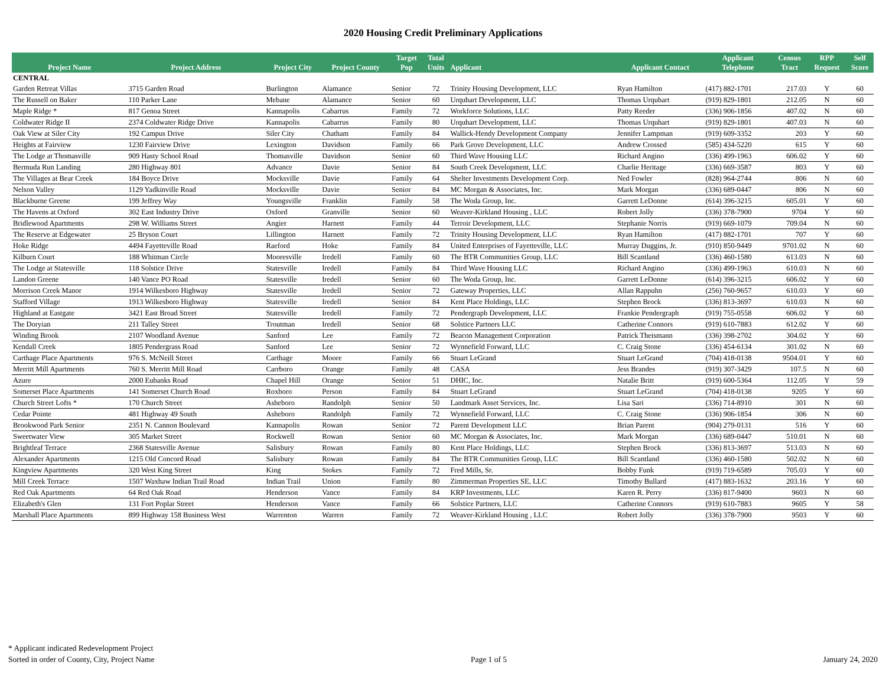2020 Housing Credit Preliminary Applications
| Project Name | Project Address | Project City | Project County | Target Pop | Total Units | Applicant | Applicant Contact | Applicant Telephone | Census Tract | RPP Request | Self Score |
| --- | --- | --- | --- | --- | --- | --- | --- | --- | --- | --- | --- |
| CENTRAL | | | | | | | | | | | |
| Garden Retreat Villas | 3715 Garden Road | Burlington | Alamance | Senior | 72 | Trinity Housing Development, LLC | Ryan Hamilton | (417) 882-1701 | 217.03 | Y | 60 |
| The Russell on Baker | 110 Parker Lane | Mebane | Alamance | Senior | 60 | Urquhart Development, LLC | Thomas Urquhart | (919) 829-1801 | 212.05 | N | 60 |
| Maple Ridge * | 817 Genoa Street | Kannapolis | Cabarrus | Family | 72 | Workforce Solutions, LLC | Patty Reeder | (336) 906-1856 | 407.02 | N | 60 |
| Coldwater Ridge II | 2374 Coldwater Ridge Drive | Kannapolis | Cabarrus | Family | 80 | Urquhart Development, LLC | Thomas Urquhart | (919) 829-1801 | 407.03 | N | 60 |
| Oak View at Siler City | 192 Campus Drive | Siler City | Chatham | Family | 84 | Wallick-Hendy Development Company | Jennifer Lampman | (919) 609-3352 | 203 | Y | 60 |
| Heights at Fairview | 1230 Fairview Drive | Lexington | Davidson | Family | 66 | Park Grove Development, LLC | Andrew Crossed | (585) 434-5220 | 615 | Y | 60 |
| The Lodge at Thomasville | 909 Hasty School Road | Thomasville | Davidson | Senior | 60 | Third Wave Housing LLC | Richard Angino | (336) 499-1963 | 606.02 | Y | 60 |
| Bermuda Run Landing | 280 Highway 801 | Advance | Davie | Senior | 84 | South Creek Development, LLC | Charlie Heritage | (336) 669-3587 | 803 | Y | 60 |
| The Villages at Bear Creek | 184 Boyce Drive | Mocksville | Davie | Family | 64 | Shelter Investments Development Corp. | Ned Fowler | (828) 964-2744 | 806 | N | 60 |
| Nelson Valley | 1129 Yadkinville Road | Mocksville | Davie | Senior | 84 | MC Morgan & Associates, Inc. | Mark Morgan | (336) 689-0447 | 806 | N | 60 |
| Blackburne Greene | 199 Jeffrey Way | Youngsville | Franklin | Family | 58 | The Woda Group, Inc. | Garrett LeDonne | (614) 396-3215 | 605.01 | Y | 60 |
| The Havens at Oxford | 302 East Industry Drive | Oxford | Granville | Senior | 60 | Weaver-Kirkland Housing , LLC | Robert Jolly | (336) 378-7900 | 9704 | Y | 60 |
| Bridlewood Apartments | 298 W. Williams Street | Angier | Harnett | Family | 44 | Terroir Development, LLC | Stephanie Norris | (919) 669-1079 | 709.04 | N | 60 |
| The Reserve at Edgewater | 25 Bryson Court | Lillington | Harnett | Family | 72 | Trinity Housing Development, LLC | Ryan Hamilton | (417) 882-1701 | 707 | Y | 60 |
| Hoke Ridge | 4494 Fayetteville Road | Raeford | Hoke | Family | 84 | United Enterprises of Fayetteville, LLC | Murray Duggins, Jr. | (910) 850-9449 | 9701.02 | N | 60 |
| Kilburn Court | 188 Whitman Circle | Mooresville | Iredell | Family | 60 | The BTR Communities Group, LLC | Bill Scantland | (336) 460-1580 | 613.03 | N | 60 |
| The Lodge at Statesville | 118 Solstice Drive | Statesville | Iredell | Family | 84 | Third Wave Housing LLC | Richard Angino | (336) 499-1963 | 610.03 | N | 60 |
| Landon Greene | 140 Vance PO Road | Statesville | Iredell | Senior | 60 | The Woda Group, Inc. | Garrett LeDonne | (614) 396-3215 | 606.02 | Y | 60 |
| Morrison Creek Manor | 1914 Wilkesboro Highway | Statesville | Iredell | Senior | 72 | Gateway Properties, LLC | Allan Rappuhn | (256) 760-9657 | 610.03 | Y | 60 |
| Stafford Village | 1913 Wilkesboro Highway | Statesville | Iredell | Senior | 84 | Kent Place Holdings, LLC | Stephen Brock | (336) 813-3697 | 610.03 | N | 60 |
| Highland at Eastgate | 3421 East Broad Street | Statesville | Iredell | Family | 72 | Pendergraph Development, LLC | Frankie Pendergraph | (919) 755-0558 | 606.02 | Y | 60 |
| The Doryian | 211 Talley Street | Troutman | Iredell | Senior | 68 | Solstice Partners LLC | Catherine Connors | (919) 610-7883 | 612.02 | Y | 60 |
| Winding Brook | 2107 Woodland Avenue | Sanford | Lee | Family | 72 | Beacon Management Corporation | Patrick Theismann | (336) 398-2702 | 304.02 | Y | 60 |
| Kendall Creek | 1805 Pendergrass Road | Sanford | Lee | Senior | 72 | Wynnefield Forward, LLC | C. Craig Stone | (336) 454-6134 | 301.02 | N | 60 |
| Carthage Place Apartments | 976 S. McNeill Street | Carthage | Moore | Family | 66 | Stuart LeGrand | Stuart LeGrand | (704) 418-0138 | 9504.01 | Y | 60 |
| Merritt Mill Apartments | 760 S. Merritt Mill Road | Carrboro | Orange | Family | 48 | CASA | Jess Brandes | (919) 307-3429 | 107.5 | N | 60 |
| Azure | 2000 Eubanks Road | Chapel Hill | Orange | Senior | 51 | DHIC, Inc. | Natalie Britt | (919) 600-5364 | 112.05 | Y | 59 |
| Somerset Place Apartments | 141 Somerset Church Road | Roxboro | Person | Family | 84 | Stuart LeGrand | Stuart LeGrand | (704) 418-0138 | 9205 | Y | 60 |
| Church Street Lofts * | 170 Church Street | Asheboro | Randolph | Senior | 50 | Landmark Asset Services, Inc. | Lisa Sari | (336) 714-8910 | 301 | N | 60 |
| Cedar Pointe | 481 Highway 49 South | Asheboro | Randolph | Family | 72 | Wynnefield Forward, LLC | C. Craig Stone | (336) 906-1854 | 306 | N | 60 |
| Brookwood Park Senior | 2351 N. Cannon Boulevard | Kannapolis | Rowan | Senior | 72 | Parent Development LLC | Brian Parent | (904) 279-0131 | 516 | Y | 60 |
| Sweetwater View | 305 Market Street | Rockwell | Rowan | Senior | 60 | MC Morgan & Associates, Inc. | Mark Morgan | (336) 689-0447 | 510.01 | N | 60 |
| Brightleaf Terrace | 2368 Statesville Avenue | Salisbury | Rowan | Family | 80 | Kent Place Holdings, LLC | Stephen Brock | (336) 813-3697 | 513.03 | N | 60 |
| Alexander Apartments | 1215 Old Concord Road | Salisbury | Rowan | Family | 84 | The BTR Communities Group, LLC | Bill Scantland | (336) 460-1580 | 502.02 | N | 60 |
| Kingview Apartments | 320 West King Street | King | Stokes | Family | 72 | Fred Mills, Sr. | Bobby Funk | (919) 719-6589 | 705.03 | Y | 60 |
| Mill Creek Terrace | 1507 Waxhaw Indian Trail Road | Indian Trail | Union | Family | 80 | Zimmerman Properties SE, LLC | Timothy Bullard | (417) 883-1632 | 203.16 | Y | 60 |
| Red Oak Apartments | 64 Red Oak Road | Henderson | Vance | Family | 84 | KRP Investments, LLC | Karen R. Perry | (336) 817-9400 | 9603 | N | 60 |
| Elizabeth's Glen | 131 Fort Poplar Street | Henderson | Vance | Family | 66 | Solstice Partners, LLC | Catherine Connors | (919) 610-7883 | 9605 | Y | 58 |
| Marshall Place Apartments | 899 Highway 158 Business West | Warrenton | Warren | Family | 72 | Weaver-Kirkland Housing , LLC | Robert Jolly | (336) 378-7900 | 9503 | Y | 60 |
* Applicant indicated Redevelopment Project
Sorted in order of County, City, Project Name
Page 1 of 5
January 24, 2020